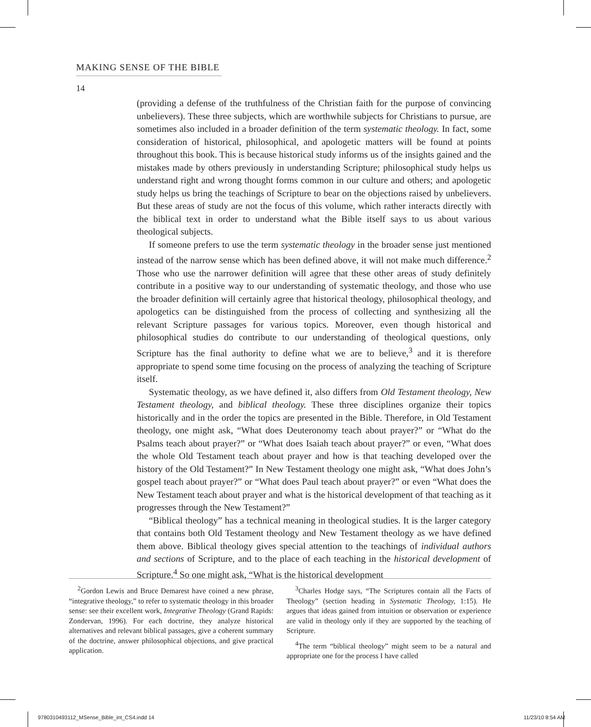MAKING SENSE OF THE BIBLE
14
(providing a defense of the truthfulness of the Christian faith for the purpose of convincing unbelievers). These three subjects, which are worthwhile subjects for Christians to pursue, are sometimes also included in a broader definition of the term systematic theology. In fact, some consideration of historical, philosophical, and apologetic matters will be found at points throughout this book. This is because historical study informs us of the insights gained and the mistakes made by others previously in understanding Scripture; philosophical study helps us understand right and wrong thought forms common in our culture and others; and apologetic study helps us bring the teachings of Scripture to bear on the objections raised by unbelievers. But these areas of study are not the focus of this volume, which rather interacts directly with the biblical text in order to understand what the Bible itself says to us about various theological subjects.
If someone prefers to use the term systematic theology in the broader sense just mentioned instead of the narrow sense which has been defined above, it will not make much difference.<sup>2</sup> Those who use the narrower definition will agree that these other areas of study definitely contribute in a positive way to our understanding of systematic theology, and those who use the broader definition will certainly agree that historical theology, philosophical theology, and apologetics can be distinguished from the process of collecting and synthesizing all the relevant Scripture passages for various topics. Moreover, even though historical and philosophical studies do contribute to our understanding of theological questions, only Scripture has the final authority to define what we are to believe,<sup>3</sup> and it is therefore appropriate to spend some time focusing on the process of analyzing the teaching of Scripture itself.
Systematic theology, as we have defined it, also differs from Old Testament theology, New Testament theology, and biblical theology. These three disciplines organize their topics historically and in the order the topics are presented in the Bible. Therefore, in Old Testament theology, one might ask, “What does Deuteronomy teach about prayer?” or “What do the Psalms teach about prayer?” or “What does Isaiah teach about prayer?” or even, “What does the whole Old Testament teach about prayer and how is that teaching developed over the history of the Old Testament?” In New Testament theology one might ask, “What does John’s gospel teach about prayer?” or “What does Paul teach about prayer?” or even “What does the New Testament teach about prayer and what is the historical development of that teaching as it progresses through the New Testament?”
“Biblical theology” has a technical meaning in theological studies. It is the larger category that contains both Old Testament theology and New Testament theology as we have defined them above. Biblical theology gives special attention to the teachings of individual authors and sections of Scripture, and to the place of each teaching in the historical development of Scripture.<sup>4</sup> So one might ask, “What is the historical development
<sup>2</sup> Gordon Lewis and Bruce Demarest have coined a new phrase, “integrative theology,” to refer to systematic theology in this broader sense: see their excellent work, Integrative Theology (Grand Rapids: Zondervan, 1996). For each doctrine, they analyze historical alternatives and relevant biblical passages, give a coherent summary of the doctrine, answer philosophical objections, and give practical application.
<sup>3</sup> Charles Hodge says, “The Scriptures contain all the Facts of Theology” (section heading in Systematic Theology, 1:15). He argues that ideas gained from intuition or observation or experience are valid in theology only if they are supported by the teaching of Scripture.
<sup>4</sup> The term “biblical theology” might seem to be a natural and appropriate one for the process I have called
9780310493112_MSense_Bible_int_CS4.indd 14
11/23/10 8:54 AM